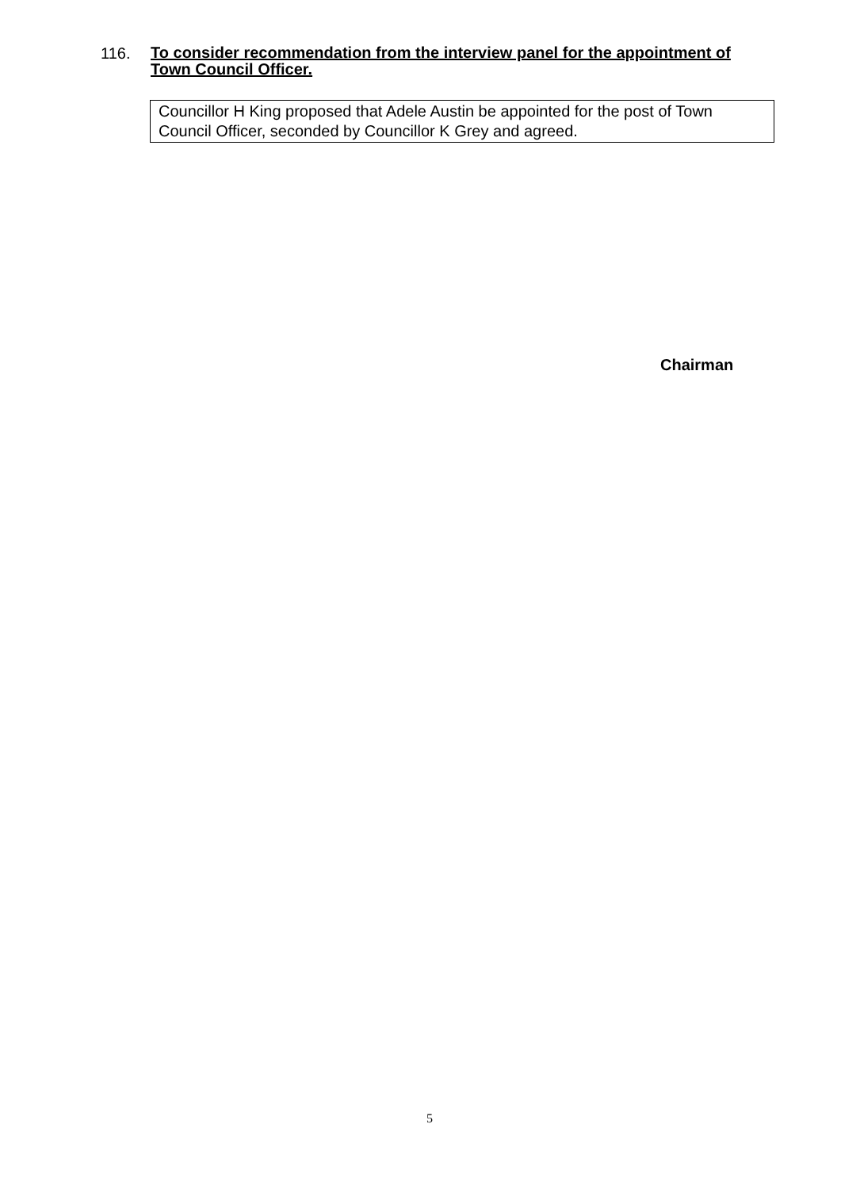116.
To consider recommendation from the interview panel for the appointment of Town Council Officer.
Councillor H King proposed that Adele Austin be appointed for the post of Town Council Officer, seconded by Councillor K Grey and agreed.
Chairman
5